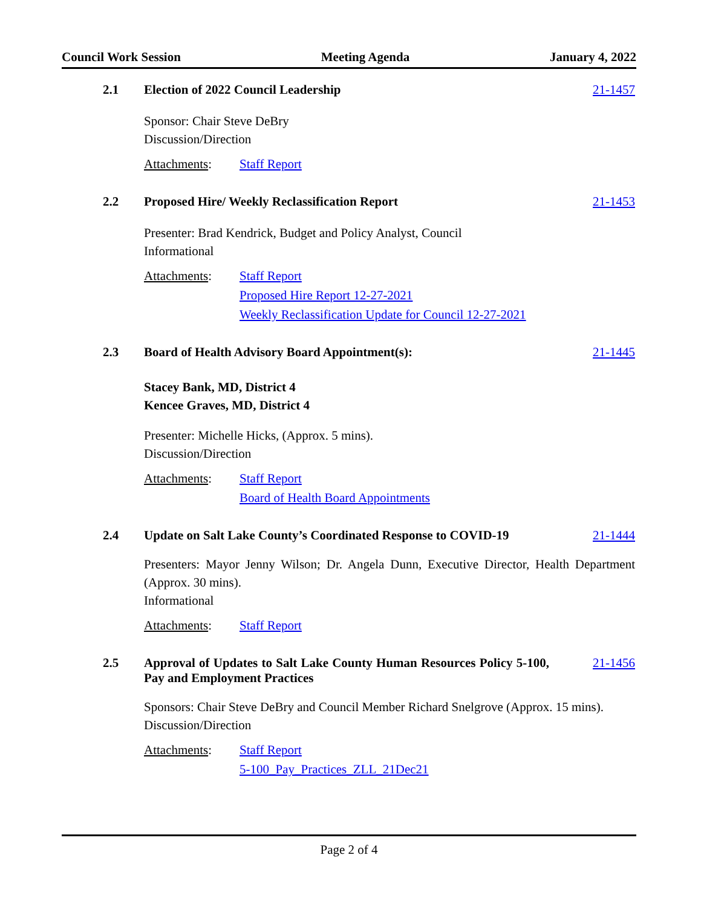Council Work Session Meeting Agenda January 4, 2022
2.1 Election of 2022 Council Leadership 21-1457
Sponsor: Chair Steve DeBry
Discussion/Direction
Attachments: Staff Report
2.2 Proposed Hire/ Weekly Reclassification Report 21-1453
Presenter: Brad Kendrick, Budget and Policy Analyst, Council
Informational
Attachments: Staff Report
Proposed Hire Report 12-27-2021
Weekly Reclassification Update for Council 12-27-2021
2.3 Board of Health Advisory Board Appointment(s): 21-1445
Stacey Bank, MD, District 4
Kencee Graves, MD, District 4
Presenter: Michelle Hicks, (Approx. 5 mins).
Discussion/Direction
Attachments: Staff Report
Board of Health Board Appointments
2.4 Update on Salt Lake County’s Coordinated Response to COVID-19 21-1444
Presenters: Mayor Jenny Wilson; Dr. Angela Dunn, Executive Director, Health Department (Approx. 30 mins).
Informational
Attachments: Staff Report
2.5 Approval of Updates to Salt Lake County Human Resources Policy 5-100, Pay and Employment Practices 21-1456
Sponsors: Chair Steve DeBry and Council Member Richard Snelgrove (Approx. 15 mins).
Discussion/Direction
Attachments: Staff Report
5-100_Pay_Practices_ZLL_21Dec21
Page 2 of 4